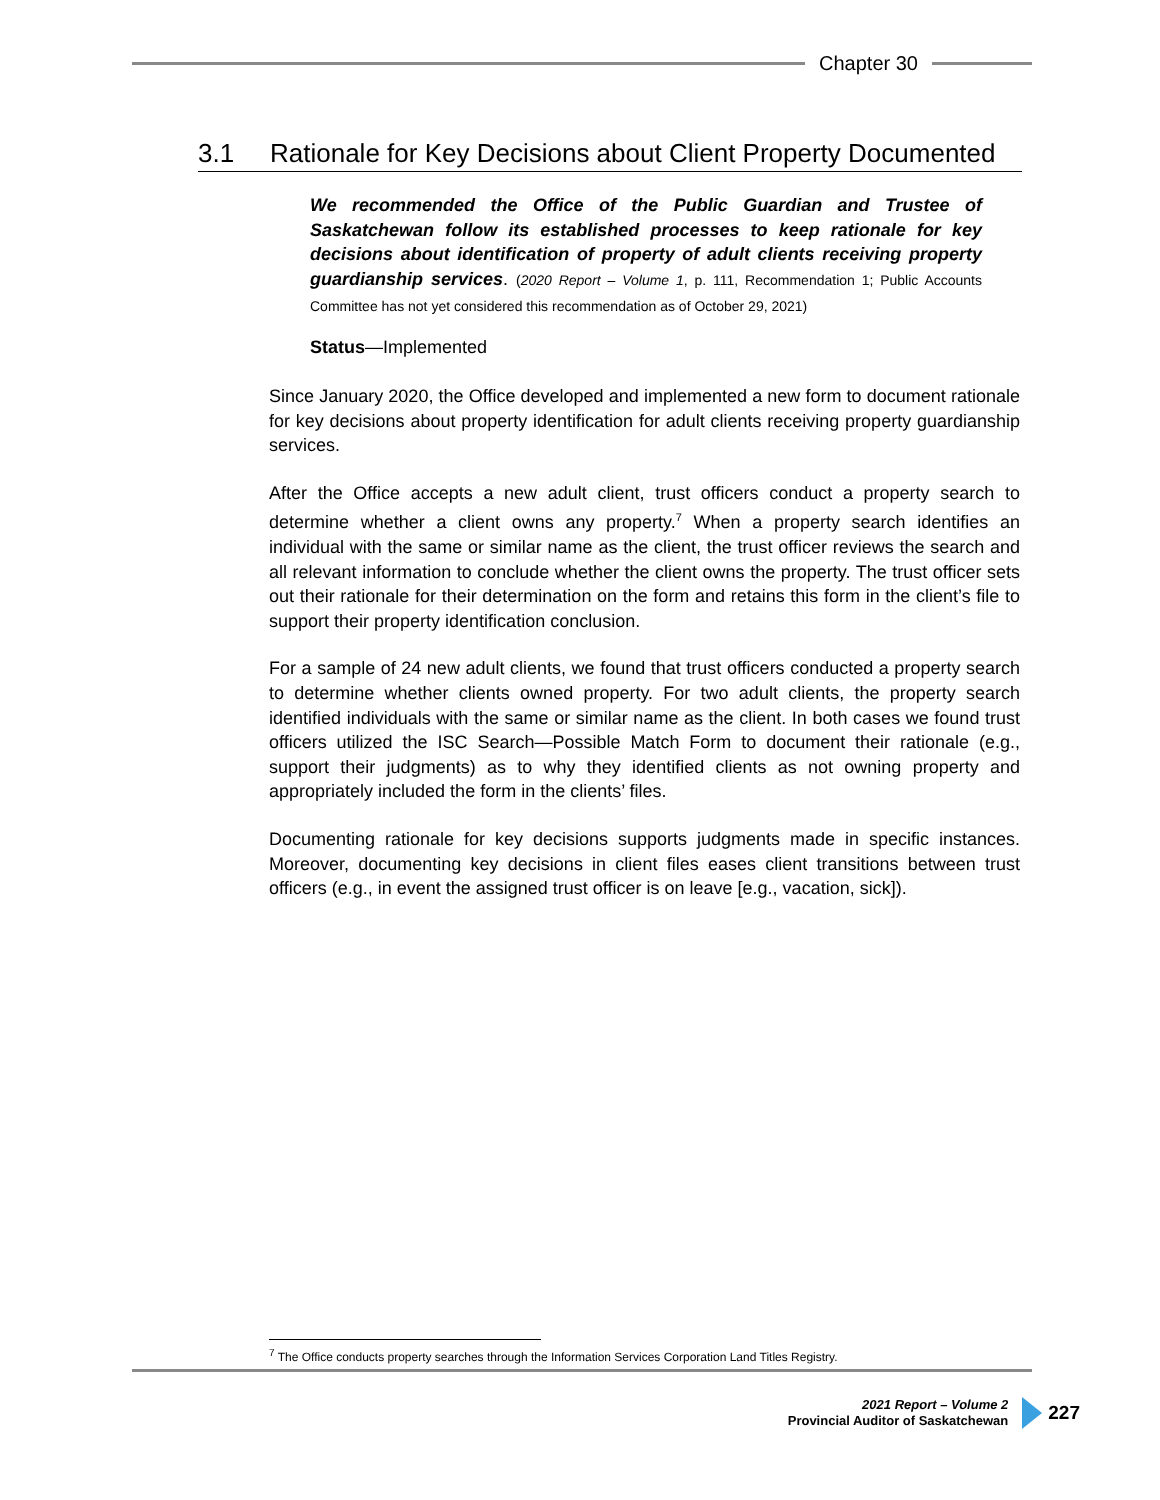Chapter 30
3.1 Rationale for Key Decisions about Client Property Documented
We recommended the Office of the Public Guardian and Trustee of Saskatchewan follow its established processes to keep rationale for key decisions about identification of property of adult clients receiving property guardianship services. (2020 Report – Volume 1, p. 111, Recommendation 1; Public Accounts Committee has not yet considered this recommendation as of October 29, 2021)
Status—Implemented
Since January 2020, the Office developed and implemented a new form to document rationale for key decisions about property identification for adult clients receiving property guardianship services.
After the Office accepts a new adult client, trust officers conduct a property search to determine whether a client owns any property.<sup>7</sup> When a property search identifies an individual with the same or similar name as the client, the trust officer reviews the search and all relevant information to conclude whether the client owns the property. The trust officer sets out their rationale for their determination on the form and retains this form in the client’s file to support their property identification conclusion.
For a sample of 24 new adult clients, we found that trust officers conducted a property search to determine whether clients owned property. For two adult clients, the property search identified individuals with the same or similar name as the client. In both cases we found trust officers utilized the ISC Search—Possible Match Form to document their rationale (e.g., support their judgments) as to why they identified clients as not owning property and appropriately included the form in the clients’ files.
Documenting rationale for key decisions supports judgments made in specific instances. Moreover, documenting key decisions in client files eases client transitions between trust officers (e.g., in event the assigned trust officer is on leave [e.g., vacation, sick]).
<sup>7</sup> The Office conducts property searches through the Information Services Corporation Land Titles Registry.
2021 Report – Volume 2
Provincial Auditor of Saskatchewan
227